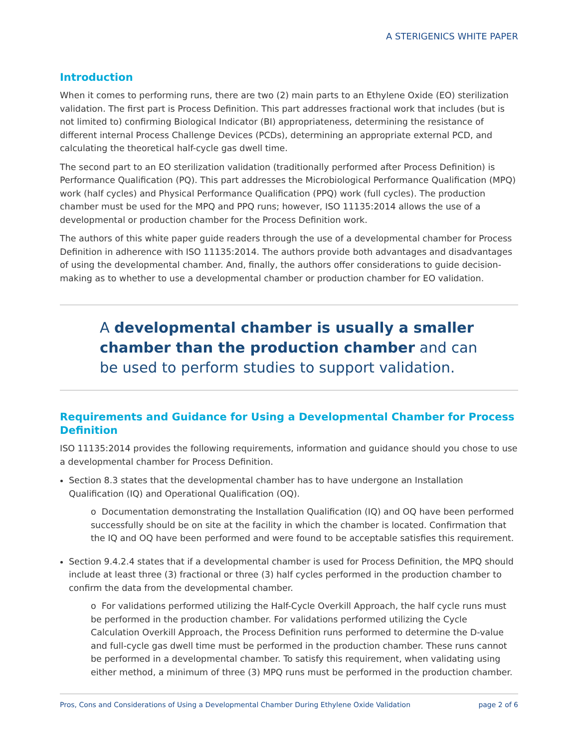A STERIGENICS WHITE PAPER
Introduction
When it comes to performing runs, there are two (2) main parts to an Ethylene Oxide (EO) sterilization validation. The first part is Process Definition. This part addresses fractional work that includes (but is not limited to) confirming Biological Indicator (BI) appropriateness, determining the resistance of different internal Process Challenge Devices (PCDs), determining an appropriate external PCD, and calculating the theoretical half-cycle gas dwell time.
The second part to an EO sterilization validation (traditionally performed after Process Definition) is Performance Qualification (PQ). This part addresses the Microbiological Performance Qualification (MPQ) work (half cycles) and Physical Performance Qualification (PPQ) work (full cycles). The production chamber must be used for the MPQ and PPQ runs; however, ISO 11135:2014 allows the use of a developmental or production chamber for the Process Definition work.
The authors of this white paper guide readers through the use of a developmental chamber for Process Definition in adherence with ISO 11135:2014. The authors provide both advantages and disadvantages of using the developmental chamber. And, finally, the authors offer considerations to guide decision-making as to whether to use a developmental chamber or production chamber for EO validation.
A developmental chamber is usually a smaller chamber than the production chamber and can be used to perform studies to support validation.
Requirements and Guidance for Using a Developmental Chamber for Process Definition
ISO 11135:2014 provides the following requirements, information and guidance should you chose to use a developmental chamber for Process Definition.
Section 8.3 states that the developmental chamber has to have undergone an Installation Qualification (IQ) and Operational Qualification (OQ).
o Documentation demonstrating the Installation Qualification (IQ) and OQ have been performed successfully should be on site at the facility in which the chamber is located. Confirmation that the IQ and OQ have been performed and were found to be acceptable satisfies this requirement.
Section 9.4.2.4 states that if a developmental chamber is used for Process Definition, the MPQ should include at least three (3) fractional or three (3) half cycles performed in the production chamber to confirm the data from the developmental chamber.
o For validations performed utilizing the Half-Cycle Overkill Approach, the half cycle runs must be performed in the production chamber. For validations performed utilizing the Cycle Calculation Overkill Approach, the Process Definition runs performed to determine the D-value and full-cycle gas dwell time must be performed in the production chamber. These runs cannot be performed in a developmental chamber. To satisfy this requirement, when validating using either method, a minimum of three (3) MPQ runs must be performed in the production chamber.
Pros, Cons and Considerations of Using a Developmental Chamber During Ethylene Oxide Validation page 2 of 6